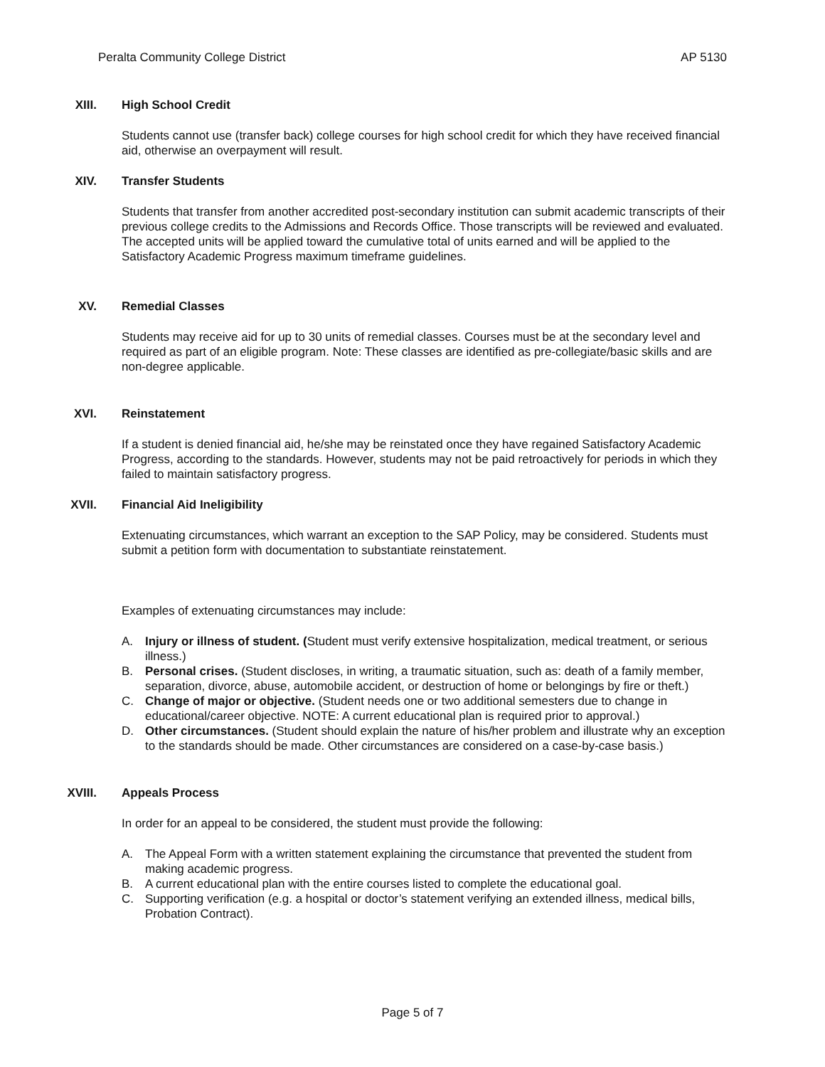Peralta Community College District AP 5130
XIII. High School Credit
Students cannot use (transfer back) college courses for high school credit for which they have received financial aid, otherwise an overpayment will result.
XIV. Transfer Students
Students that transfer from another accredited post-secondary institution can submit academic transcripts of their previous college credits to the Admissions and Records Office. Those transcripts will be reviewed and evaluated. The accepted units will be applied toward the cumulative total of units earned and will be applied to the Satisfactory Academic Progress maximum timeframe guidelines.
XV. Remedial Classes
Students may receive aid for up to 30 units of remedial classes. Courses must be at the secondary level and required as part of an eligible program. Note: These classes are identified as pre-collegiate/basic skills and are non-degree applicable.
XVI. Reinstatement
If a student is denied financial aid, he/she may be reinstated once they have regained Satisfactory Academic Progress, according to the standards. However, students may not be paid retroactively for periods in which they failed to maintain satisfactory progress.
XVII. Financial Aid Ineligibility
Extenuating circumstances, which warrant an exception to the SAP Policy, may be considered. Students must submit a petition form with documentation to substantiate reinstatement.
Examples of extenuating circumstances may include:
A. Injury or illness of student. (Student must verify extensive hospitalization, medical treatment, or serious illness.)
B. Personal crises. (Student discloses, in writing, a traumatic situation, such as: death of a family member, separation, divorce, abuse, automobile accident, or destruction of home or belongings by fire or theft.)
C. Change of major or objective. (Student needs one or two additional semesters due to change in educational/career objective. NOTE: A current educational plan is required prior to approval.)
D. Other circumstances. (Student should explain the nature of his/her problem and illustrate why an exception to the standards should be made. Other circumstances are considered on a case-by-case basis.)
XVIII. Appeals Process
In order for an appeal to be considered, the student must provide the following:
A. The Appeal Form with a written statement explaining the circumstance that prevented the student from making academic progress.
B. A current educational plan with the entire courses listed to complete the educational goal.
C. Supporting verification (e.g. a hospital or doctor’s statement verifying an extended illness, medical bills, Probation Contract).
Page 5 of 7